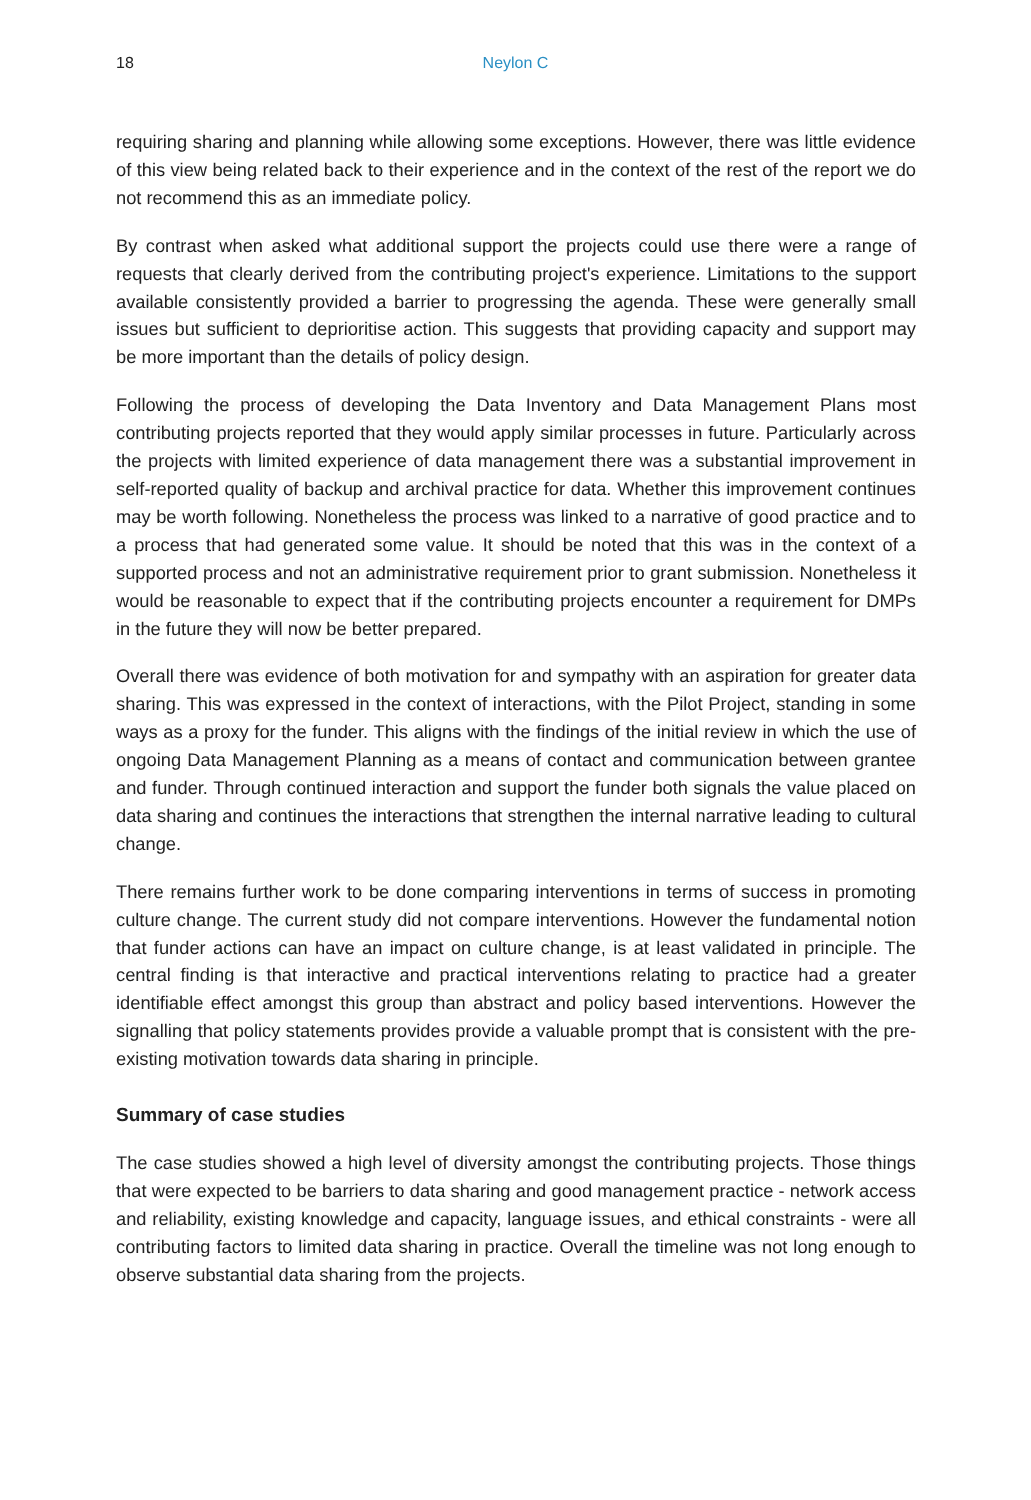18
Neylon C
requiring sharing and planning while allowing some exceptions. However, there was little evidence of this view being related back to their experience and in the context of the rest of the report we do not recommend this as an immediate policy.
By contrast when asked what additional support the projects could use there were a range of requests that clearly derived from the contributing project's experience. Limitations to the support available consistently provided a barrier to progressing the agenda. These were generally small issues but sufficient to deprioritise action. This suggests that providing capacity and support may be more important than the details of policy design.
Following the process of developing the Data Inventory and Data Management Plans most contributing projects reported that they would apply similar processes in future. Particularly across the projects with limited experience of data management there was a substantial improvement in self-reported quality of backup and archival practice for data. Whether this improvement continues may be worth following. Nonetheless the process was linked to a narrative of good practice and to a process that had generated some value. It should be noted that this was in the context of a supported process and not an administrative requirement prior to grant submission. Nonetheless it would be reasonable to expect that if the contributing projects encounter a requirement for DMPs in the future they will now be better prepared.
Overall there was evidence of both motivation for and sympathy with an aspiration for greater data sharing. This was expressed in the context of interactions, with the Pilot Project, standing in some ways as a proxy for the funder. This aligns with the findings of the initial review in which the use of ongoing Data Management Planning as a means of contact and communication between grantee and funder. Through continued interaction and support the funder both signals the value placed on data sharing and continues the interactions that strengthen the internal narrative leading to cultural change.
There remains further work to be done comparing interventions in terms of success in promoting culture change. The current study did not compare interventions. However the fundamental notion that funder actions can have an impact on culture change, is at least validated in principle. The central finding is that interactive and practical interventions relating to practice had a greater identifiable effect amongst this group than abstract and policy based interventions. However the signalling that policy statements provides provide a valuable prompt that is consistent with the pre-existing motivation towards data sharing in principle.
Summary of case studies
The case studies showed a high level of diversity amongst the contributing projects. Those things that were expected to be barriers to data sharing and good management practice - network access and reliability, existing knowledge and capacity, language issues, and ethical constraints - were all contributing factors to limited data sharing in practice. Overall the timeline was not long enough to observe substantial data sharing from the projects.